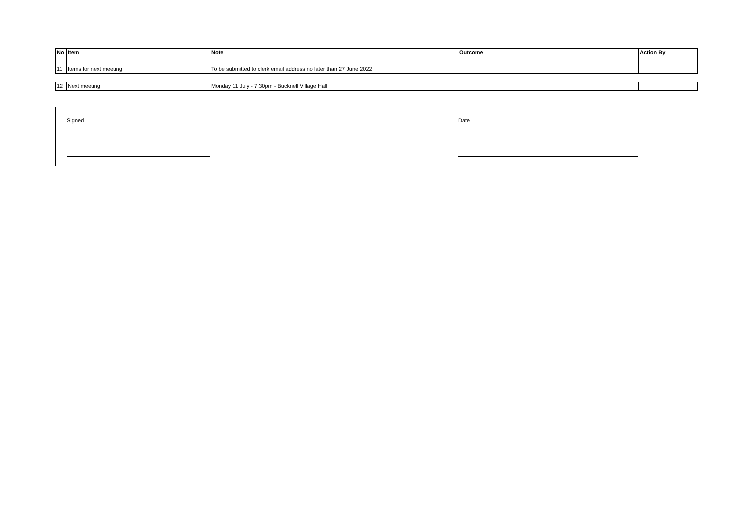| No | Item | Note | Outcome | Action By |
| --- | --- | --- | --- | --- |
| 11 | Items for next meeting | To be submitted to clerk email address no later than 27 June 2022 | | |
| 12 | Next meeting | Monday 11 July - 7:30pm - Bucknell Village Hall | | |
Signed Date